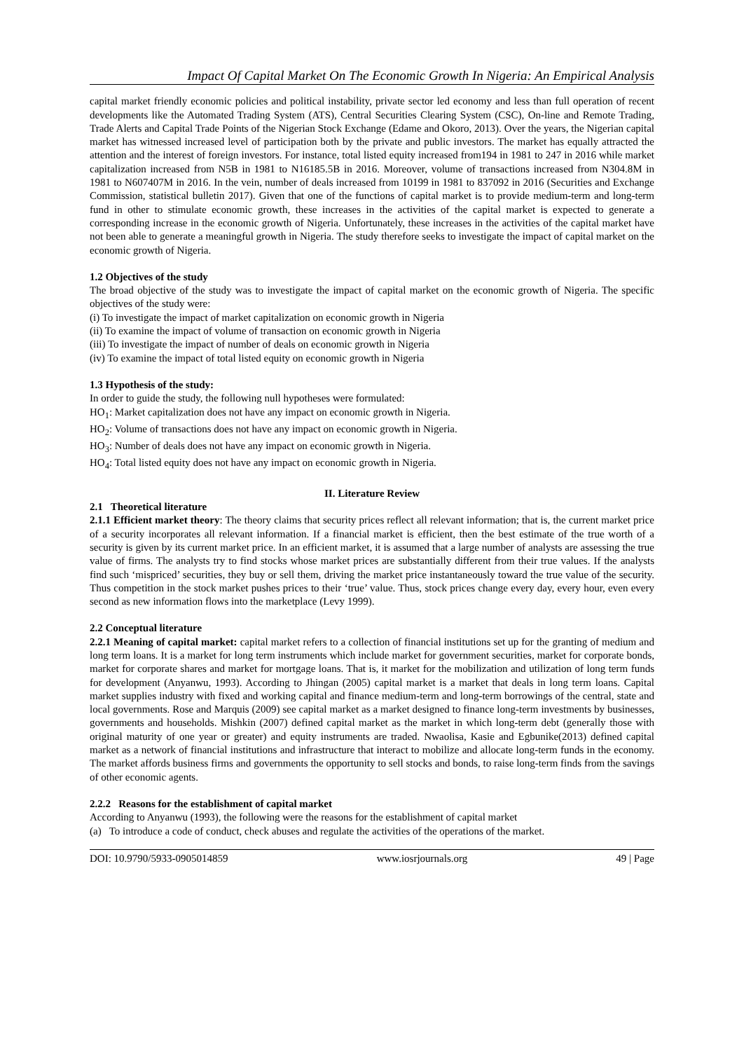Impact Of Capital Market On The Economic Growth In Nigeria: An Empirical Analysis
capital market friendly economic policies and political instability, private sector led economy and less than full operation of recent developments like the Automated Trading System (ATS), Central Securities Clearing System (CSC), On-line and Remote Trading, Trade Alerts and Capital Trade Points of the Nigerian Stock Exchange (Edame and Okoro, 2013). Over the years, the Nigerian capital market has witnessed increased level of participation both by the private and public investors. The market has equally attracted the attention and the interest of foreign investors. For instance, total listed equity increased from194 in 1981 to 247 in 2016 while market capitalization increased from N5B in 1981 to N16185.5B in 2016. Moreover, volume of transactions increased from N304.8M in 1981 to N607407M in 2016. In the vein, number of deals increased from 10199 in 1981 to 837092 in 2016 (Securities and Exchange Commission, statistical bulletin 2017). Given that one of the functions of capital market is to provide medium-term and long-term fund in other to stimulate economic growth, these increases in the activities of the capital market is expected to generate a corresponding increase in the economic growth of Nigeria. Unfortunately, these increases in the activities of the capital market have not been able to generate a meaningful growth in Nigeria. The study therefore seeks to investigate the impact of capital market on the economic growth of Nigeria.
1.2 Objectives of the study
The broad objective of the study was to investigate the impact of capital market on the economic growth of Nigeria. The specific objectives of the study were:
(i) To investigate the impact of market capitalization on economic growth in Nigeria
(ii) To examine the impact of volume of transaction on economic growth in Nigeria
(iii) To investigate the impact of number of deals on economic growth in Nigeria
(iv) To examine the impact of total listed equity on economic growth in Nigeria
1.3 Hypothesis of the study:
In order to guide the study, the following null hypotheses were formulated:
HO<sub>1</sub>: Market capitalization does not have any impact on economic growth in Nigeria.
HO<sub>2</sub>: Volume of transactions does not have any impact on economic growth in Nigeria.
HO<sub>3</sub>: Number of deals does not have any impact on economic growth in Nigeria.
HO<sub>4</sub>: Total listed equity does not have any impact on economic growth in Nigeria.
II. Literature Review
2.1 Theoretical literature
2.1.1 Efficient market theory: The theory claims that security prices reflect all relevant information; that is, the current market price of a security incorporates all relevant information. If a financial market is efficient, then the best estimate of the true worth of a security is given by its current market price. In an efficient market, it is assumed that a large number of analysts are assessing the true value of firms. The analysts try to find stocks whose market prices are substantially different from their true values. If the analysts find such ‘mispriced’ securities, they buy or sell them, driving the market price instantaneously toward the true value of the security. Thus competition in the stock market pushes prices to their ‘true’ value. Thus, stock prices change every day, every hour, even every second as new information flows into the marketplace (Levy 1999).
2.2 Conceptual literature
2.2.1 Meaning of capital market: capital market refers to a collection of financial institutions set up for the granting of medium and long term loans. It is a market for long term instruments which include market for government securities, market for corporate bonds, market for corporate shares and market for mortgage loans. That is, it market for the mobilization and utilization of long term funds for development (Anyanwu, 1993). According to Jhingan (2005) capital market is a market that deals in long term loans. Capital market supplies industry with fixed and working capital and finance medium-term and long-term borrowings of the central, state and local governments. Rose and Marquis (2009) see capital market as a market designed to finance long-term investments by businesses, governments and households. Mishkin (2007) defined capital market as the market in which long-term debt (generally those with original maturity of one year or greater) and equity instruments are traded. Nwaolisa, Kasie and Egbunike(2013) defined capital market as a network of financial institutions and infrastructure that interact to mobilize and allocate long-term funds in the economy. The market affords business firms and governments the opportunity to sell stocks and bonds, to raise long-term finds from the savings of other economic agents.
2.2.2 Reasons for the establishment of capital market
According to Anyanwu (1993), the following were the reasons for the establishment of capital market
(a) To introduce a code of conduct, check abuses and regulate the activities of the operations of the market.
DOI: 10.9790/5933-0905014859 www.iosrjournals.org 49 | Page